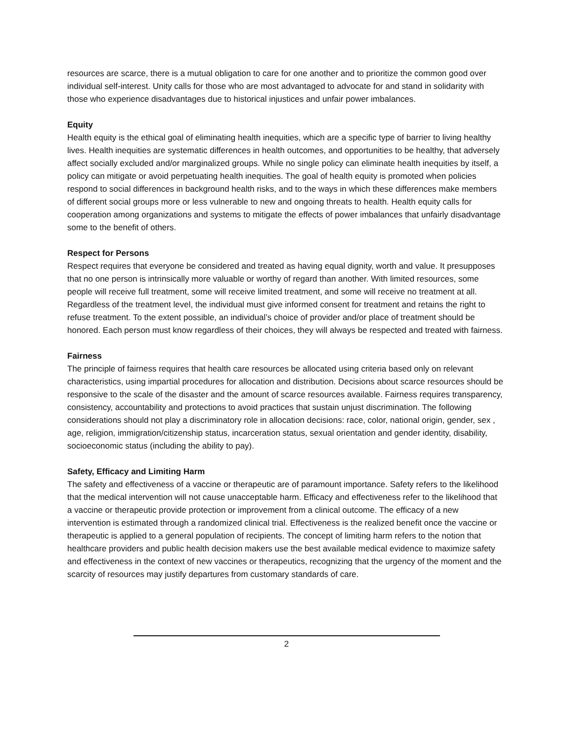resources are scarce, there is a mutual obligation to care for one another and to prioritize the common good over individual self-interest. Unity calls for those who are most advantaged to advocate for and stand in solidarity with those who experience disadvantages due to historical injustices and unfair power imbalances.
Equity
Health equity is the ethical goal of eliminating health inequities, which are a specific type of barrier to living healthy lives. Health inequities are systematic differences in health outcomes, and opportunities to be healthy, that adversely affect socially excluded and/or marginalized groups. While no single policy can eliminate health inequities by itself, a policy can mitigate or avoid perpetuating health inequities. The goal of health equity is promoted when policies respond to social differences in background health risks, and to the ways in which these differences make members of different social groups more or less vulnerable to new and ongoing threats to health. Health equity calls for cooperation among organizations and systems to mitigate the effects of power imbalances that unfairly disadvantage some to the benefit of others.
Respect for Persons
Respect requires that everyone be considered and treated as having equal dignity, worth and value. It presupposes that no one person is intrinsically more valuable or worthy of regard than another. With limited resources, some people will receive full treatment, some will receive limited treatment, and some will receive no treatment at all. Regardless of the treatment level, the individual must give informed consent for treatment and retains the right to refuse treatment. To the extent possible, an individual’s choice of provider and/or place of treatment should be honored. Each person must know regardless of their choices, they will always be respected and treated with fairness.
Fairness
The principle of fairness requires that health care resources be allocated using criteria based only on relevant characteristics, using impartial procedures for allocation and distribution. Decisions about scarce resources should be responsive to the scale of the disaster and the amount of scarce resources available. Fairness requires transparency, consistency, accountability and protections to avoid practices that sustain unjust discrimination. The following considerations should not play a discriminatory role in allocation decisions: race, color, national origin, gender, sex , age, religion, immigration/citizenship status, incarceration status, sexual orientation and gender identity, disability, socioeconomic status (including the ability to pay).
Safety, Efficacy and Limiting Harm
The safety and effectiveness of a vaccine or therapeutic are of paramount importance. Safety refers to the likelihood that the medical intervention will not cause unacceptable harm. Efficacy and effectiveness refer to the likelihood that a vaccine or therapeutic provide protection or improvement from a clinical outcome. The efficacy of a new intervention is estimated through a randomized clinical trial. Effectiveness is the realized benefit once the vaccine or therapeutic is applied to a general population of recipients. The concept of limiting harm refers to the notion that healthcare providers and public health decision makers use the best available medical evidence to maximize safety and effectiveness in the context of new vaccines or therapeutics, recognizing that the urgency of the moment and the scarcity of resources may justify departures from customary standards of care.
2